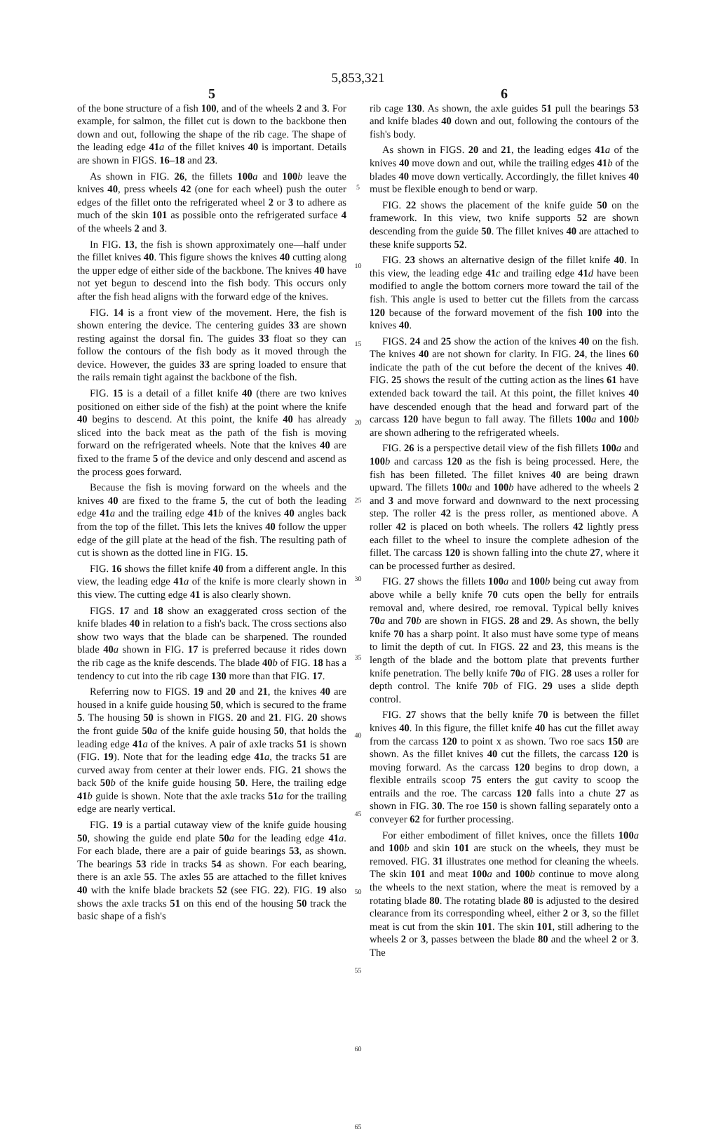5,853,321
5
of the bone structure of a fish 100, and of the wheels 2 and 3. For example, for salmon, the fillet cut is down to the backbone then down and out, following the shape of the rib cage. The shape of the leading edge 41 a of the fillet knives 40 is important. Details are shown in FIGS. 16–18 and 23.
As shown in FIG. 26, the fillets 100 a and 100 b leave the knives 40, press wheels 42 (one for each wheel) push the outer edges of the fillet onto the refrigerated wheel 2 or 3 to adhere as much of the skin 101 as possible onto the refrigerated surface 4 of the wheels 2 and 3.
In FIG. 13, the fish is shown approximately one—half under the fillet knives 40. This figure shows the knives 40 cutting along the upper edge of either side of the backbone. The knives 40 have not yet begun to descend into the fish body. This occurs only after the fish head aligns with the forward edge of the knives.
FIG. 14 is a front view of the movement. Here, the fish is shown entering the device. The centering guides 33 are shown resting against the dorsal fin. The guides 33 float so they can follow the contours of the fish body as it moved through the device. However, the guides 33 are spring loaded to ensure that the rails remain tight against the backbone of the fish.
FIG. 15 is a detail of a fillet knife 40 (there are two knives positioned on either side of the fish) at the point where the knife 40 begins to descend. At this point, the knife 40 has already sliced into the back meat as the path of the fish is moving forward on the refrigerated wheels. Note that the knives 40 are fixed to the frame 5 of the device and only descend and ascend as the process goes forward.
Because the fish is moving forward on the wheels and the knives 40 are fixed to the frame 5, the cut of both the leading edge 41 a and the trailing edge 41 b of the knives 40 angles back from the top of the fillet. This lets the knives 40 follow the upper edge of the gill plate at the head of the fish. The resulting path of cut is shown as the dotted line in FIG. 15.
FIG. 16 shows the fillet knife 40 from a different angle. In this view, the leading edge 41 a of the knife is more clearly shown in this view. The cutting edge 41 is also clearly shown.
FIGS. 17 and 18 show an exaggerated cross section of the knife blades 40 in relation to a fish's back. The cross sections also show two ways that the blade can be sharpened. The rounded blade 40 a shown in FIG. 17 is preferred because it rides down the rib cage as the knife descends. The blade 40 b of FIG. 18 has a tendency to cut into the rib cage 130 more than that FIG. 17.
Referring now to FIGS. 19 and 20 and 21, the knives 40 are housed in a knife guide housing 50, which is secured to the frame 5. The housing 50 is shown in FIGS. 20 and 21. FIG. 20 shows the front guide 50 a of the knife guide housing 50, that holds the leading edge 41 a of the knives. A pair of axle tracks 51 is shown (FIG. 19). Note that for the leading edge 41 a, the tracks 51 are curved away from center at their lower ends. FIG. 21 shows the back 50 b of the knife guide housing 50. Here, the trailing edge 41 b guide is shown. Note that the axle tracks 51 a for the trailing edge are nearly vertical.
FIG. 19 is a partial cutaway view of the knife guide housing 50, showing the guide end plate 50 a for the leading edge 41 a. For each blade, there are a pair of guide bearings 53, as shown. The bearings 53 ride in tracks 54 as shown. For each bearing, there is an axle 55. The axles 55 are attached to the fillet knives 40 with the knife blade brackets 52 (see FIG. 22). FIG. 19 also shows the axle tracks 51 on this end of the housing 50 track the basic shape of a fish's
5
10
15
20
25
30
35
40
45
50
55
60
65
6
rib cage 130. As shown, the axle guides 51 pull the bearings 53 and knife blades 40 down and out, following the contours of the fish's body.
As shown in FIGS. 20 and 21, the leading edges 41 a of the knives 40 move down and out, while the trailing edges 41 b of the blades 40 move down vertically. Accordingly, the fillet knives 40 must be flexible enough to bend or warp.
FIG. 22 shows the placement of the knife guide 50 on the framework. In this view, two knife supports 52 are shown descending from the guide 50. The fillet knives 40 are attached to these knife supports 52.
FIG. 23 shows an alternative design of the fillet knife 40. In this view, the leading edge 41 c and trailing edge 41 d have been modified to angle the bottom corners more toward the tail of the fish. This angle is used to better cut the fillets from the carcass 120 because of the forward movement of the fish 100 into the knives 40.
FIGS. 24 and 25 show the action of the knives 40 on the fish. The knives 40 are not shown for clarity. In FIG. 24, the lines 60 indicate the path of the cut before the decent of the knives 40. FIG. 25 shows the result of the cutting action as the lines 61 have extended back toward the tail. At this point, the fillet knives 40 have descended enough that the head and forward part of the carcass 120 have begun to fall away. The fillets 100 a and 100 b are shown adhering to the refrigerated wheels.
FIG. 26 is a perspective detail view of the fish fillets 100 a and 100 b and carcass 120 as the fish is being processed. Here, the fish has been filleted. The fillet knives 40 are being drawn upward. The fillets 100 a and 100 b have adhered to the wheels 2 and 3 and move forward and downward to the next processing step. The roller 42 is the press roller, as mentioned above. A roller 42 is placed on both wheels. The rollers 42 lightly press each fillet to the wheel to insure the complete adhesion of the fillet. The carcass 120 is shown falling into the chute 27, where it can be processed further as desired.
FIG. 27 shows the fillets 100 a and 100 b being cut away from above while a belly knife 70 cuts open the belly for entrails removal and, where desired, roe removal. Typical belly knives 70 a and 70 b are shown in FIGS. 28 and 29. As shown, the belly knife 70 has a sharp point. It also must have some type of means to limit the depth of cut. In FIGS. 22 and 23, this means is the length of the blade and the bottom plate that prevents further knife penetration. The belly knife 70 a of FIG. 28 uses a roller for depth control. The knife 70 b of FIG. 29 uses a slide depth control.
FIG. 27 shows that the belly knife 70 is between the fillet knives 40. In this figure, the fillet knife 40 has cut the fillet away from the carcass 120 to point x as shown. Two roe sacs 150 are shown. As the fillet knives 40 cut the fillets, the carcass 120 is moving forward. As the carcass 120 begins to drop down, a flexible entrails scoop 75 enters the gut cavity to scoop the entrails and the roe. The carcass 120 falls into a chute 27 as shown in FIG. 30. The roe 150 is shown falling separately onto a conveyer 62 for further processing.
For either embodiment of fillet knives, once the fillets 100 a and 100 b and skin 101 are stuck on the wheels, they must be removed. FIG. 31 illustrates one method for cleaning the wheels. The skin 101 and meat 100 a and 100 b continue to move along the wheels to the next station, where the meat is removed by a rotating blade 80. The rotating blade 80 is adjusted to the desired clearance from its corresponding wheel, either 2 or 3, so the fillet meat is cut from the skin 101. The skin 101, still adhering to the wheels 2 or 3, passes between the blade 80 and the wheel 2 or 3. The